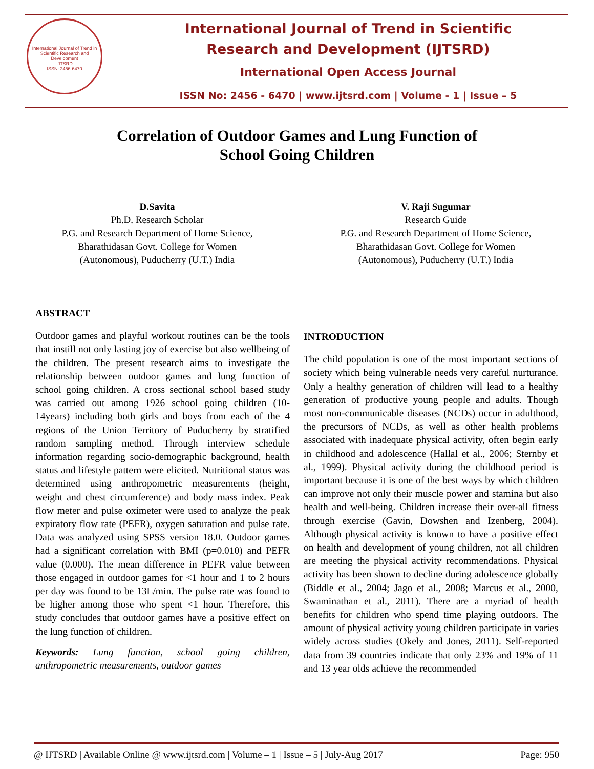International Journal of Trend in Scientific Research and Development
IJTSRD
ISSN: 2456-6470
International Journal of Trend in Scientific
Research and Development (IJTSRD)
International Open Access Journal
ISSN No: 2456 - 6470 | www.ijtsrd.com | Volume - 1 | Issue – 5
Correlation of Outdoor Games and Lung Function of
School Going Children
D.Savita
Ph.D. Research Scholar
P.G. and Research Department of Home Science,
Bharathidasan Govt. College for Women
(Autonomous), Puducherry (U.T.) India
V. Raji Sugumar
Research Guide
P.G. and Research Department of Home Science,
Bharathidasan Govt. College for Women
(Autonomous), Puducherry (U.T.) India
ABSTRACT
Outdoor games and playful workout routines can be the tools that instill not only lasting joy of exercise but also wellbeing of the children. The present research aims to investigate the relationship between outdoor games and lung function of school going children. A cross sectional school based study was carried out among 1926 school going children (10-14years) including both girls and boys from each of the 4 regions of the Union Territory of Puducherry by stratified random sampling method. Through interview schedule information regarding socio-demographic background, health status and lifestyle pattern were elicited. Nutritional status was determined using anthropometric measurements (height, weight and chest circumference) and body mass index. Peak flow meter and pulse oximeter were used to analyze the peak expiratory flow rate (PEFR), oxygen saturation and pulse rate. Data was analyzed using SPSS version 18.0. Outdoor games had a significant correlation with BMI (p=0.010) and PEFR value (0.000). The mean difference in PEFR value between those engaged in outdoor games for <1 hour and 1 to 2 hours per day was found to be 13L/min. The pulse rate was found to be higher among those who spent <1 hour. Therefore, this study concludes that outdoor games have a positive effect on the lung function of children.
Keywords: Lung function, school going children, anthropometric measurements, outdoor games
INTRODUCTION
The child population is one of the most important sections of society which being vulnerable needs very careful nurturance. Only a healthy generation of children will lead to a healthy generation of productive young people and adults. Though most non-communicable diseases (NCDs) occur in adulthood, the precursors of NCDs, as well as other health problems associated with inadequate physical activity, often begin early in childhood and adolescence (Hallal et al., 2006; Sternby et al., 1999). Physical activity during the childhood period is important because it is one of the best ways by which children can improve not only their muscle power and stamina but also health and well-being. Children increase their over-all fitness through exercise (Gavin, Dowshen and Izenberg, 2004). Although physical activity is known to have a positive effect on health and development of young children, not all children are meeting the physical activity recommendations. Physical activity has been shown to decline during adolescence globally (Biddle et al., 2004; Jago et al., 2008; Marcus et al., 2000, Swaminathan et al., 2011). There are a myriad of health benefits for children who spend time playing outdoors. The amount of physical activity young children participate in varies widely across studies (Okely and Jones, 2011). Self-reported data from 39 countries indicate that only 23% and 19% of 11 and 13 year olds achieve the recommended
@ IJTSRD | Available Online @ www.ijtsrd.com | Volume – 1 | Issue – 5 | July-Aug 2017 Page: 950